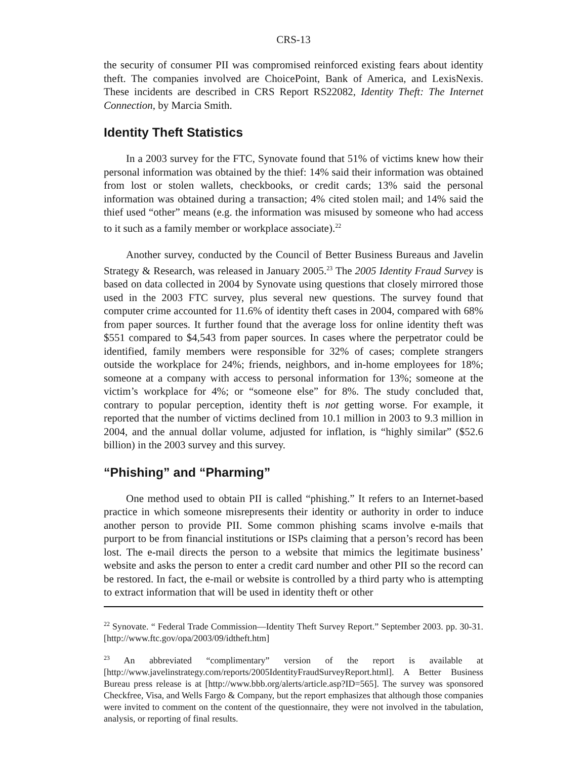CRS-13
the security of consumer PII was compromised reinforced existing fears about identity theft. The companies involved are ChoicePoint, Bank of America, and LexisNexis. These incidents are described in CRS Report RS22082, Identity Theft: The Internet Connection, by Marcia Smith.
Identity Theft Statistics
In a 2003 survey for the FTC, Synovate found that 51% of victims knew how their personal information was obtained by the thief: 14% said their information was obtained from lost or stolen wallets, checkbooks, or credit cards; 13% said the personal information was obtained during a transaction; 4% cited stolen mail; and 14% said the thief used “other” means (e.g. the information was misused by someone who had access to it such as a family member or workplace associate).<sup>22</sup>
Another survey, conducted by the Council of Better Business Bureaus and Javelin Strategy & Research, was released in January 2005.<sup>23</sup> The 2005 Identity Fraud Survey is based on data collected in 2004 by Synovate using questions that closely mirrored those used in the 2003 FTC survey, plus several new questions. The survey found that computer crime accounted for 11.6% of identity theft cases in 2004, compared with 68% from paper sources. It further found that the average loss for online identity theft was $551 compared to $4,543 from paper sources. In cases where the perpetrator could be identified, family members were responsible for 32% of cases; complete strangers outside the workplace for 24%; friends, neighbors, and in-home employees for 18%; someone at a company with access to personal information for 13%; someone at the victim’s workplace for 4%; or “someone else” for 8%. The study concluded that, contrary to popular perception, identity theft is not getting worse. For example, it reported that the number of victims declined from 10.1 million in 2003 to 9.3 million in 2004, and the annual dollar volume, adjusted for inflation, is “highly similar” ($52.6 billion) in the 2003 survey and this survey.
“Phishing” and “Pharming”
One method used to obtain PII is called “phishing.” It refers to an Internet-based practice in which someone misrepresents their identity or authority in order to induce another person to provide PII. Some common phishing scams involve e-mails that purport to be from financial institutions or ISPs claiming that a person’s record has been lost. The e-mail directs the person to a website that mimics the legitimate business’ website and asks the person to enter a credit card number and other PII so the record can be restored. In fact, the e-mail or website is controlled by a third party who is attempting to extract information that will be used in identity theft or other
<sup>22</sup> Synovate. “ Federal Trade Commission—Identity Theft Survey Report.” September 2003. pp. 30-31. [http://www.ftc.gov/opa/2003/09/idtheft.htm]
<sup>23</sup> An abbreviated “complimentary” version of the report is available at [http://www.javelinstrategy.com/reports/2005IdentityFraudSurveyReport.html]. A Better Business Bureau press release is at [http://www.bbb.org/alerts/article.asp?ID=565]. The survey was sponsored Checkfree, Visa, and Wells Fargo & Company, but the report emphasizes that although those companies were invited to comment on the content of the questionnaire, they were not involved in the tabulation, analysis, or reporting of final results.